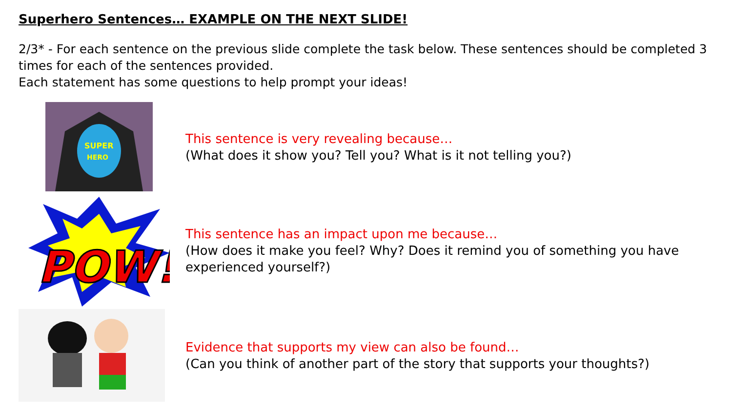Superhero Sentences… EXAMPLE ON THE NEXT SLIDE!
2/3* - For each sentence on the previous slide complete the task below. These sentences should be completed 3 times for each of the sentences provided.
Each statement has some questions to help prompt your ideas!
SUPER
HERO
This sentence is very revealing because…
(What does it show you? Tell you? What is it not telling you?)
POW!
This sentence has an impact upon me because…
(How does it make you feel? Why? Does it remind you of something you have experienced yourself?)
Evidence that supports my view can also be found…
(Can you think of another part of the story that supports your thoughts?)